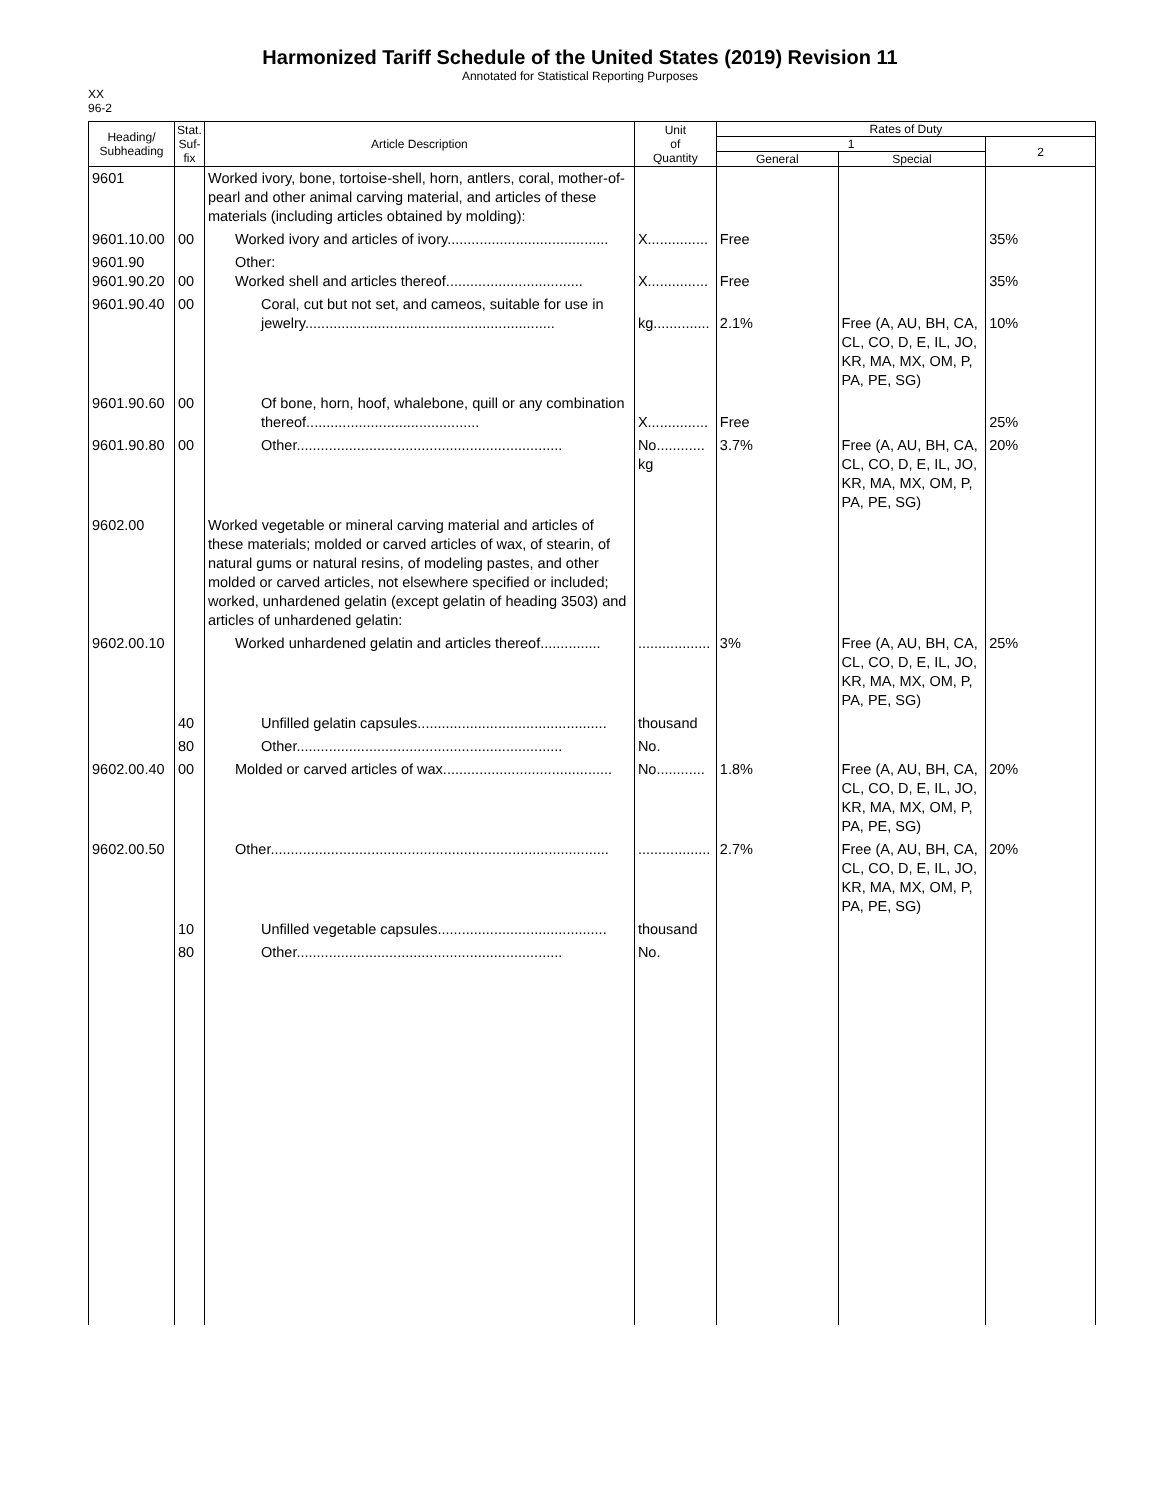Harmonized Tariff Schedule of the United States (2019) Revision 11
Annotated for Statistical Reporting Purposes
XX
96-2
| Heading/ Subheading | Stat. Suf- fix | Article Description | Unit of Quantity | Rates of Duty | | |
| --- | --- | --- | --- | --- | --- | --- |
| | | | | 1 | | 2 |
| | | | | General | Special | |
| 9601 | | Worked ivory, bone, tortoise-shell, horn, antlers, coral, mother-of-pearl and other animal carving material, and articles of these materials (including articles obtained by molding): | | | | |
| 9601.10.00 | 00 | Worked ivory and articles of ivory........................................ | X............... | Free | | 35% |
| 9601.90 9601.90.20 | 00 | Other: Worked shell and articles thereof.................................. | X............... | Free | | 35% |
| 9601.90.40 | 00 | Coral, cut but not set, and cameos, suitable for use in jewelry.............................................................. | kg.............. | 2.1% | Free (A, AU, BH, CA, CL, CO, D, E, IL, JO, KR, MA, MX, OM, P, PA, PE, SG) | 10% |
| 9601.90.60 | 00 | Of bone, horn, hoof, whalebone, quill or any combination thereof........................................... | X............... | Free | | 25% |
| 9601.90.80 | 00 | Other.................................................................. | No............ kg | 3.7% | Free (A, AU, BH, CA, CL, CO, D, E, IL, JO, KR, MA, MX, OM, P, PA, PE, SG) | 20% |
| 9602.00 | | Worked vegetable or mineral carving material and articles of these materials; molded or carved articles of wax, of stearin, of natural gums or natural resins, of modeling pastes, and other molded or carved articles, not elsewhere specified or included; worked, unhardened gelatin (except gelatin of heading 3503) and articles of unhardened gelatin: | | | | |
| 9602.00.10 | | Worked unhardened gelatin and articles thereof............... | .................. | 3% | Free (A, AU, BH, CA, CL, CO, D, E, IL, JO, KR, MA, MX, OM, P, PA, PE, SG) | 25% |
| | 40 | Unfilled gelatin capsules............................................... | thousand | | | |
| | 80 | Other.................................................................. | No. | | | |
| 9602.00.40 | 00 | Molded or carved articles of wax.......................................... | No............ | 1.8% | Free (A, AU, BH, CA, CL, CO, D, E, IL, JO, KR, MA, MX, OM, P, PA, PE, SG) | 20% |
| 9602.00.50 | | Other.................................................................................... | .................. | 2.7% | Free (A, AU, BH, CA, CL, CO, D, E, IL, JO, KR, MA, MX, OM, P, PA, PE, SG) | 20% |
| | 10 | Unfilled vegetable capsules.......................................... | thousand | | | |
| | 80 | Other.................................................................. | No. | | | |